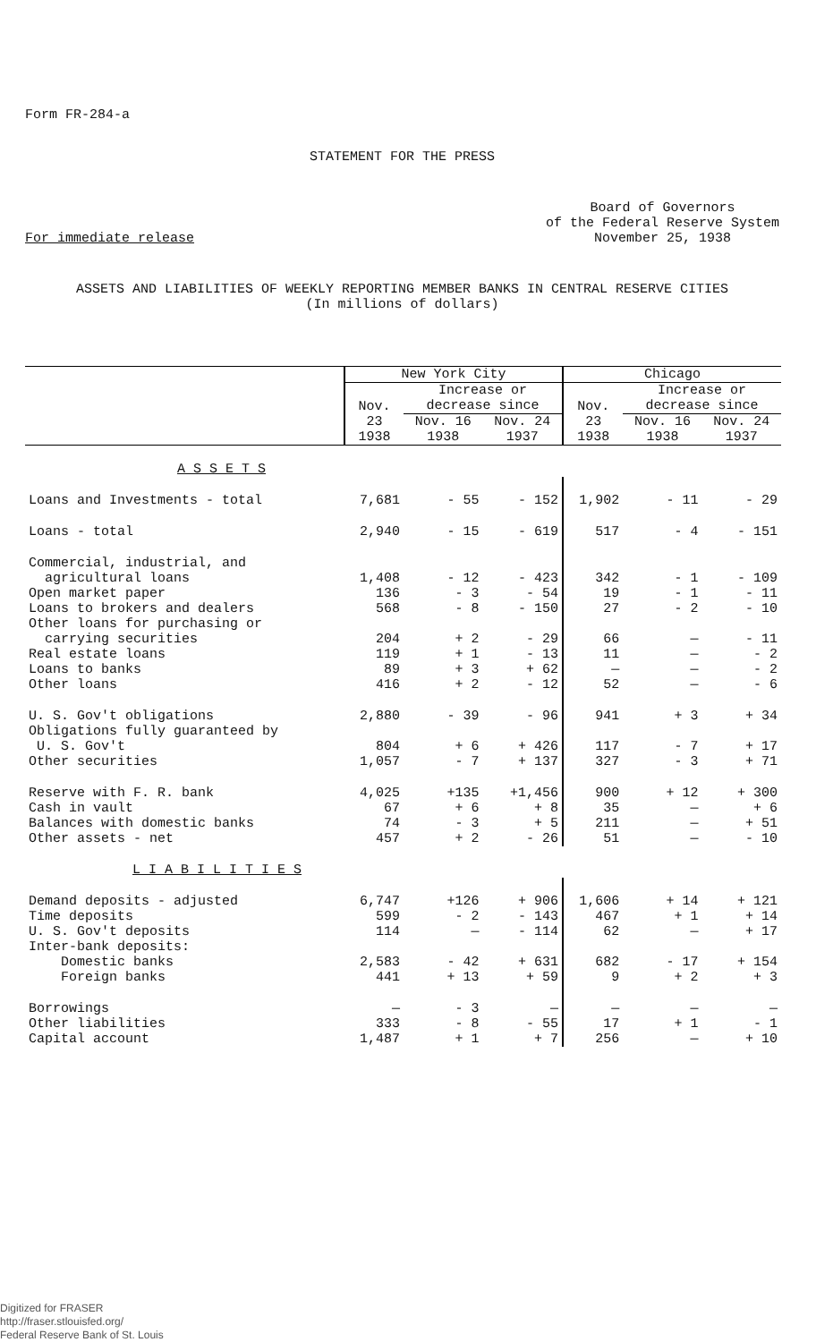Form FR-284-a
STATEMENT FOR THE PRESS
For immediate release
Board of Governors
of the Federal Reserve System
November 25, 1938
ASSETS AND LIABILITIES OF WEEKLY REPORTING MEMBER BANKS IN CENTRAL RESERVE CITIES
(In millions of dollars)
| | New York City | | | Chicago | | |
| --- | --- | --- | --- | --- | --- | --- |
| | Nov. 23 1938 | Increase or decrease since | | Nov. 23 1938 | Increase or decrease since | |
| | | Nov. 16 1938 | Nov. 24 1937 | | Nov. 16 1938 | Nov. 24 1937 |
| A S S E T S | | | | | | |
| Loans and Investments - total | 7,681 | - 55 | - 152 | 1,902 | - 11 | - 29 |
| Loans - total | 2,940 | - 15 | - 619 | 517 | - 4 | - 151 |
| Commercial, industrial, and agricultural loans | 1,408 | - 12 | - 423 | 342 | - 1 | - 109 |
| Open market paper | 136 | - 3 | - 54 | 19 | - 1 | - 11 |
| Loans to brokers and dealers | 568 | - 8 | - 150 | 27 | - 2 | - 10 |
| Other loans for purchasing or carrying securities | 204 | + 2 | - 29 | 66 | — | - 11 |
| Real estate loans | 119 | + 1 | - 13 | 11 | — | - 2 |
| Loans to banks | 89 | + 3 | + 62 | — | — | - 2 |
| Other loans | 416 | + 2 | - 12 | 52 | — | - 6 |
| U. S. Gov't obligations | 2,880 | - 39 | - 96 | 941 | + 3 | + 34 |
| Obligations fully guaranteed by U. S. Gov't | 804 | + 6 | + 426 | 117 | - 7 | + 17 |
| Other securities | 1,057 | - 7 | + 137 | 327 | - 3 | + 71 |
| Reserve with F. R. bank | 4,025 | +135 | +1,456 | 900 | + 12 | + 300 |
| Cash in vault | 67 | + 6 | + 8 | 35 | — | + 6 |
| Balances with domestic banks | 74 | - 3 | + 5 | 211 | — | + 51 |
| Other assets - net | 457 | + 2 | - 26 | 51 | — | - 10 |
| L I A B I L I T I E S | | | | | | |
| Demand deposits - adjusted | 6,747 | +126 | + 906 | 1,606 | + 14 | + 121 |
| Time deposits | 599 | - 2 | - 143 | 467 | + 1 | + 14 |
| U. S. Gov't deposits | 114 | — | - 114 | 62 | — | + 17 |
| Inter-bank deposits: | | | | | | |
| Domestic banks | 2,583 | - 42 | + 631 | 682 | - 17 | + 154 |
| Foreign banks | 441 | + 13 | + 59 | 9 | + 2 | + 3 |
| Borrowings | — | - 3 | — | — | — | — |
| Other liabilities | 333 | - 8 | - 55 | 17 | + 1 | - 1 |
| Capital account | 1,487 | + 1 | + 7 | 256 | — | + 10 |
Digitized for FRASER
http://fraser.stlouisfed.org/
Federal Reserve Bank of St. Louis